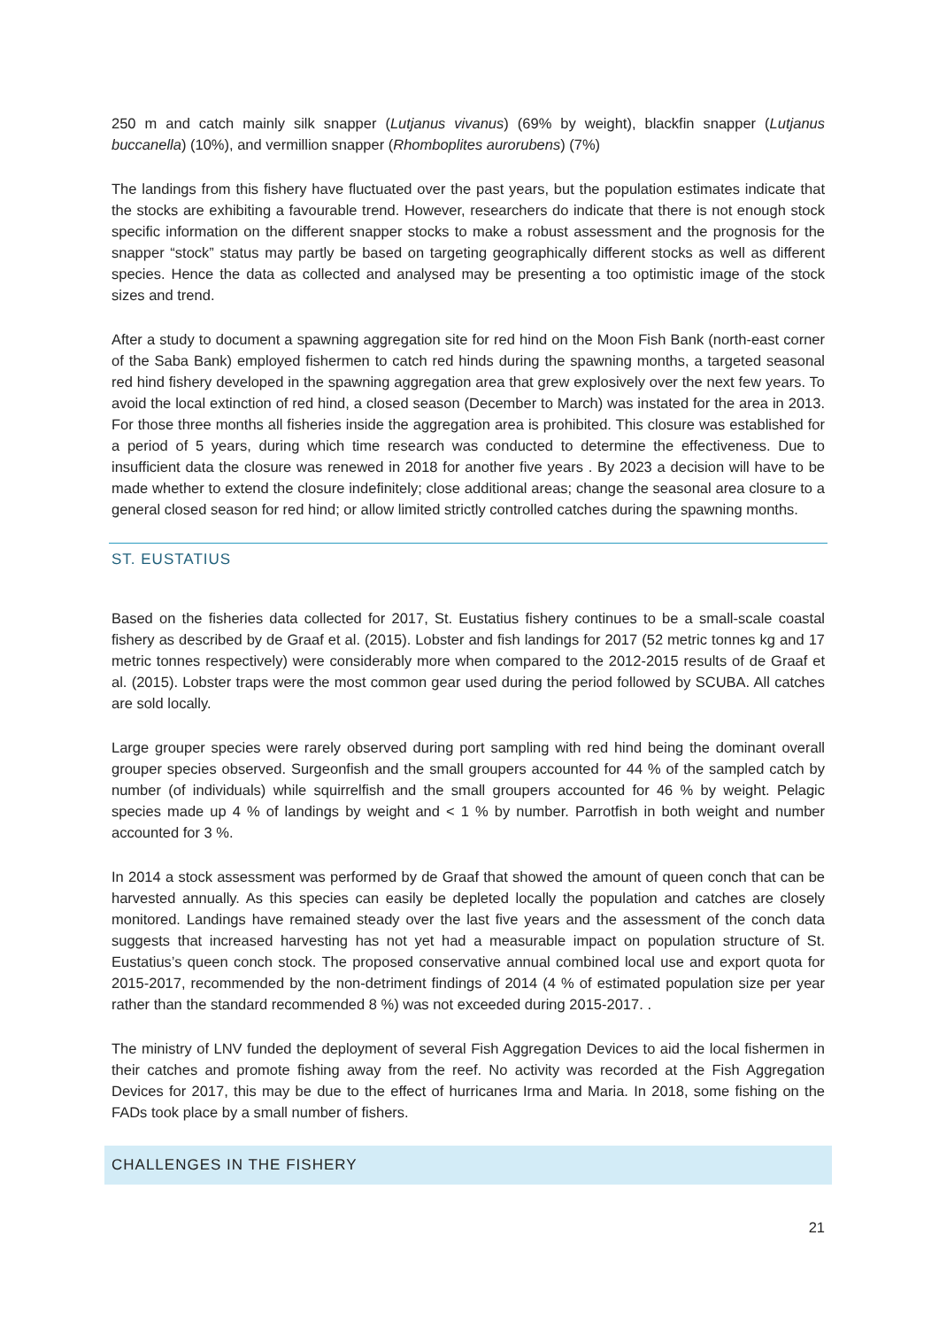250 m and catch mainly silk snapper (Lutjanus vivanus) (69% by weight), blackfin snapper (Lutjanus buccanella) (10%), and vermillion snapper (Rhomboplites aurorubens) (7%)
The landings from this fishery have fluctuated over the past years, but the population estimates indicate that the stocks are exhibiting a favourable trend. However, researchers do indicate that there is not enough stock specific information on the different snapper stocks to make a robust assessment and the prognosis for the snapper “stock” status may partly be based on targeting geographically different stocks as well as different species. Hence the data as collected and analysed may be presenting a too optimistic image of the stock sizes and trend.
After a study to document a spawning aggregation site for red hind on the Moon Fish Bank (north-east corner of the Saba Bank) employed fishermen to catch red hinds during the spawning months, a targeted seasonal red hind fishery developed in the spawning aggregation area that grew explosively over the next few years. To avoid the local extinction of red hind, a closed season (December to March) was instated for the area in 2013. For those three months all fisheries inside the aggregation area is prohibited. This closure was established for a period of 5 years, during which time research was conducted to determine the effectiveness. Due to insufficient data the closure was renewed in 2018 for another five years . By 2023 a decision will have to be made whether to extend the closure indefinitely; close additional areas; change the seasonal area closure to a general closed season for red hind; or allow limited strictly controlled catches during the spawning months.
ST. EUSTATIUS
Based on the fisheries data collected for 2017, St. Eustatius fishery continues to be a small-scale coastal fishery as described by de Graaf et al. (2015). Lobster and fish landings for 2017 (52 metric tonnes kg and 17 metric tonnes respectively) were considerably more when compared to the 2012-2015 results of de Graaf et al. (2015). Lobster traps were the most common gear used during the period followed by SCUBA. All catches are sold locally.
Large grouper species were rarely observed during port sampling with red hind being the dominant overall grouper species observed. Surgeonfish and the small groupers accounted for 44 % of the sampled catch by number (of individuals) while squirrelfish and the small groupers accounted for 46 % by weight. Pelagic species made up 4 % of landings by weight and < 1 % by number. Parrotfish in both weight and number accounted for 3 %.
In 2014 a stock assessment was performed by de Graaf that showed the amount of queen conch that can be harvested annually. As this species can easily be depleted locally the population and catches are closely monitored. Landings have remained steady over the last five years and the assessment of the conch data suggests that increased harvesting has not yet had a measurable impact on population structure of St. Eustatius’s queen conch stock. The proposed conservative annual combined local use and export quota for 2015-2017, recommended by the non-detriment findings of 2014 (4 % of estimated population size per year rather than the standard recommended 8 %) was not exceeded during 2015-2017. .
The ministry of LNV funded the deployment of several Fish Aggregation Devices to aid the local fishermen in their catches and promote fishing away from the reef. No activity was recorded at the Fish Aggregation Devices for 2017, this may be due to the effect of hurricanes Irma and Maria. In 2018, some fishing on the FADs took place by a small number of fishers.
CHALLENGES IN THE FISHERY
21